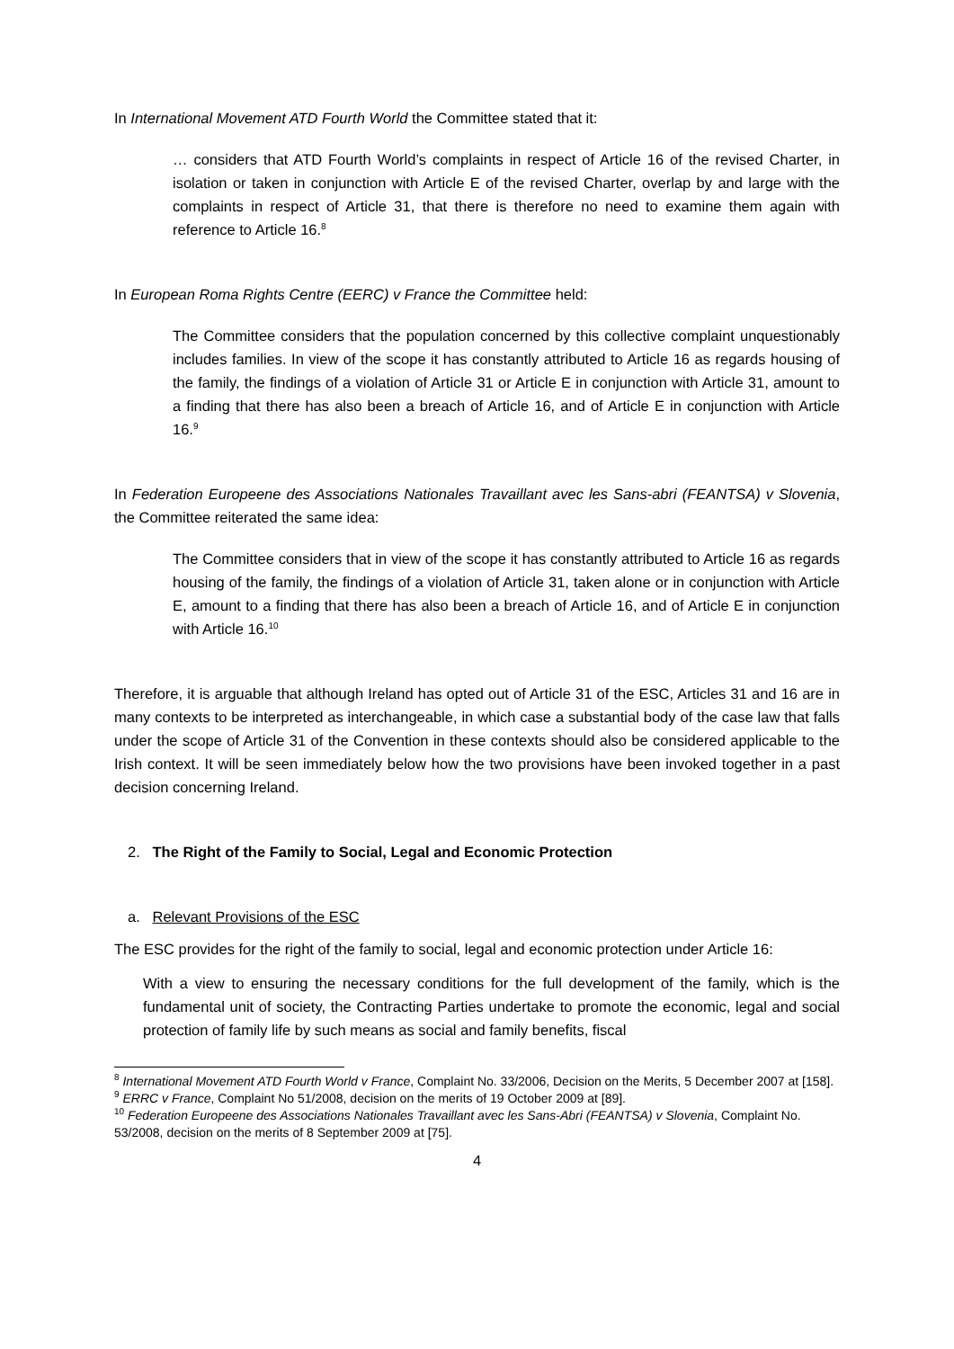In International Movement ATD Fourth World the Committee stated that it:
… considers that ATD Fourth World’s complaints in respect of Article 16 of the revised Charter, in isolation or taken in conjunction with Article E of the revised Charter, overlap by and large with the complaints in respect of Article 31, that there is therefore no need to examine them again with reference to Article 16.<sup>8</sup>
In European Roma Rights Centre (EERC) v France the Committee held:
The Committee considers that the population concerned by this collective complaint unquestionably includes families. In view of the scope it has constantly attributed to Article 16 as regards housing of the family, the findings of a violation of Article 31 or Article E in conjunction with Article 31, amount to a finding that there has also been a breach of Article 16, and of Article E in conjunction with Article 16.<sup>9</sup>
In Federation Europeene des Associations Nationales Travaillant avec les Sans-abri (FEANTSA) v Slovenia, the Committee reiterated the same idea:
The Committee considers that in view of the scope it has constantly attributed to Article 16 as regards housing of the family, the findings of a violation of Article 31, taken alone or in conjunction with Article E, amount to a finding that there has also been a breach of Article 16, and of Article E in conjunction with Article 16.<sup>10</sup>
Therefore, it is arguable that although Ireland has opted out of Article 31 of the ESC, Articles 31 and 16 are in many contexts to be interpreted as interchangeable, in which case a substantial body of the case law that falls under the scope of Article 31 of the Convention in these contexts should also be considered applicable to the Irish context. It will be seen immediately below how the two provisions have been invoked together in a past decision concerning Ireland.
2. The Right of the Family to Social, Legal and Economic Protection
a. Relevant Provisions of the ESC
The ESC provides for the right of the family to social, legal and economic protection under Article 16:
With a view to ensuring the necessary conditions for the full development of the family, which is the fundamental unit of society, the Contracting Parties undertake to promote the economic, legal and social protection of family life by such means as social and family benefits, fiscal
<sup>8</sup> International Movement ATD Fourth World v France, Complaint No. 33/2006, Decision on the Merits, 5 December 2007 at [158].
<sup>9</sup> ERRC v France, Complaint No 51/2008, decision on the merits of 19 October 2009 at [89].
<sup>10</sup> Federation Europeene des Associations Nationales Travaillant avec les Sans-Abri (FEANTSA) v Slovenia, Complaint No. 53/2008, decision on the merits of 8 September 2009 at [75].
4